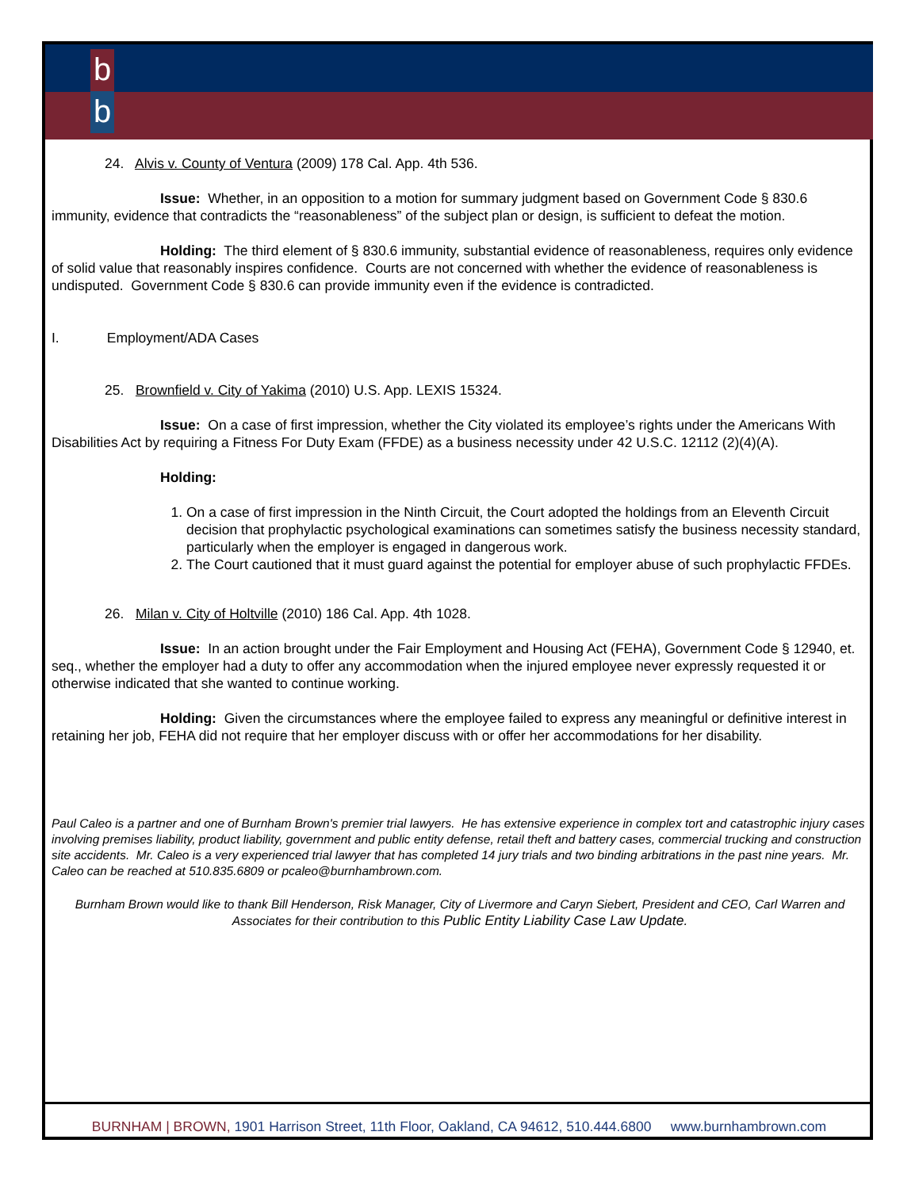b
b
24. Alvis v. County of Ventura (2009) 178 Cal. App. 4th 536.
Issue: Whether, in an opposition to a motion for summary judgment based on Government Code § 830.6 immunity, evidence that contradicts the “reasonableness” of the subject plan or design, is sufficient to defeat the motion.
Holding: The third element of § 830.6 immunity, substantial evidence of reasonableness, requires only evidence of solid value that reasonably inspires confidence. Courts are not concerned with whether the evidence of reasonableness is undisputed. Government Code § 830.6 can provide immunity even if the evidence is contradicted.
I. Employment/ADA Cases
25. Brownfield v. City of Yakima (2010) U.S. App. LEXIS 15324.
Issue: On a case of first impression, whether the City violated its employee’s rights under the Americans With Disabilities Act by requiring a Fitness For Duty Exam (FFDE) as a business necessity under 42 U.S.C. 12112 (2)(4)(A).
Holding:
1. On a case of first impression in the Ninth Circuit, the Court adopted the holdings from an Eleventh Circuit decision that prophylactic psychological examinations can sometimes satisfy the business necessity standard, particularly when the employer is engaged in dangerous work.
2. The Court cautioned that it must guard against the potential for employer abuse of such prophylactic FFDEs.
26. Milan v. City of Holtville (2010) 186 Cal. App. 4th 1028.
Issue: In an action brought under the Fair Employment and Housing Act (FEHA), Government Code § 12940, et. seq., whether the employer had a duty to offer any accommodation when the injured employee never expressly requested it or otherwise indicated that she wanted to continue working.
Holding: Given the circumstances where the employee failed to express any meaningful or definitive interest in retaining her job, FEHA did not require that her employer discuss with or offer her accommodations for her disability.
Paul Caleo is a partner and one of Burnham Brown's premier trial lawyers. He has extensive experience in complex tort and catastrophic injury cases involving premises liability, product liability, government and public entity defense, retail theft and battery cases, commercial trucking and construction site accidents. Mr. Caleo is a very experienced trial lawyer that has completed 14 jury trials and two binding arbitrations in the past nine years. Mr. Caleo can be reached at 510.835.6809 or pcaleo@burnhambrown.com.
Burnham Brown would like to thank Bill Henderson, Risk Manager, City of Livermore and Caryn Siebert, President and CEO, Carl Warren and Associates for their contribution to this Public Entity Liability Case Law Update.
BURNHAM | BROWN, 1901 Harrison Street, 11th Floor, Oakland, CA 94612, 510.444.6800 www.burnhambrown.com